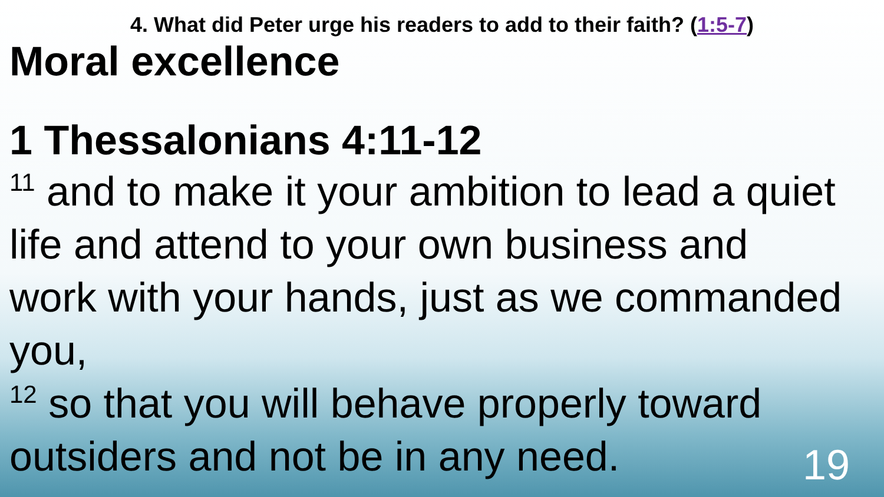4. What did Peter urge his readers to add to their faith? (1:5-7)
Moral excellence
1 Thessalonians 4:11-12
<sup>11</sup> and to make it your ambition to lead a quiet life and attend to your own business and work with your hands, just as we commanded you,
<sup>12</sup> so that you will behave properly toward outsiders and not be in any need.
19